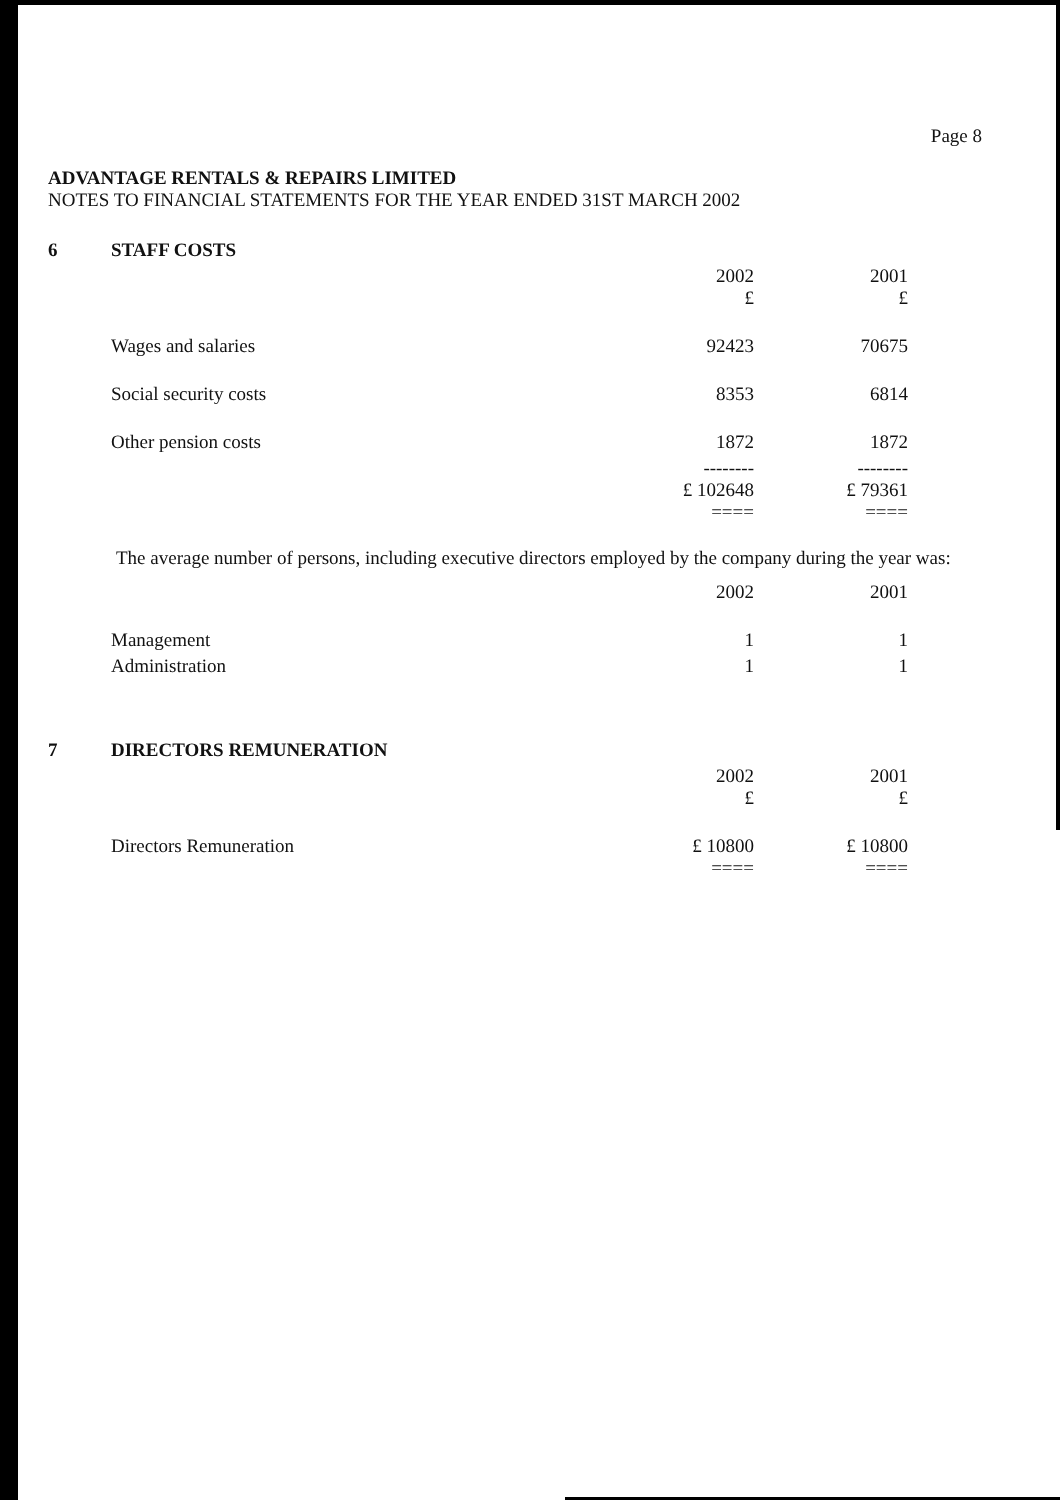Page 8
ADVANTAGE RENTALS & REPAIRS LIMITED
NOTES TO FINANCIAL STATEMENTS FOR THE YEAR ENDED 31ST MARCH 2002
| 6 | STAFF COSTS | | | | |
| | | 2002 £ | | 2001 £ | |
| | Wages and salaries | 92423 | | 70675 | |
| | Social security costs | 8353 | | 6814 | |
| | Other pension costs | 1872 | | 1872 | |
| | | -------- £ 102648 ==== | | -------- £ 79361 ==== | |
The average number of persons, including executive directors employed by the company during the year was:
| | | 2002 | | 2001 | |
| | Management | 1 | | 1 | |
| | Administration | 1 | | 1 | |
| 7 | DIRECTORS REMUNERATION | | | | |
| | | 2002 £ | | 2001 £ | |
| | Directors Remuneration | £ 10800 ==== | | £ 10800 ==== | |